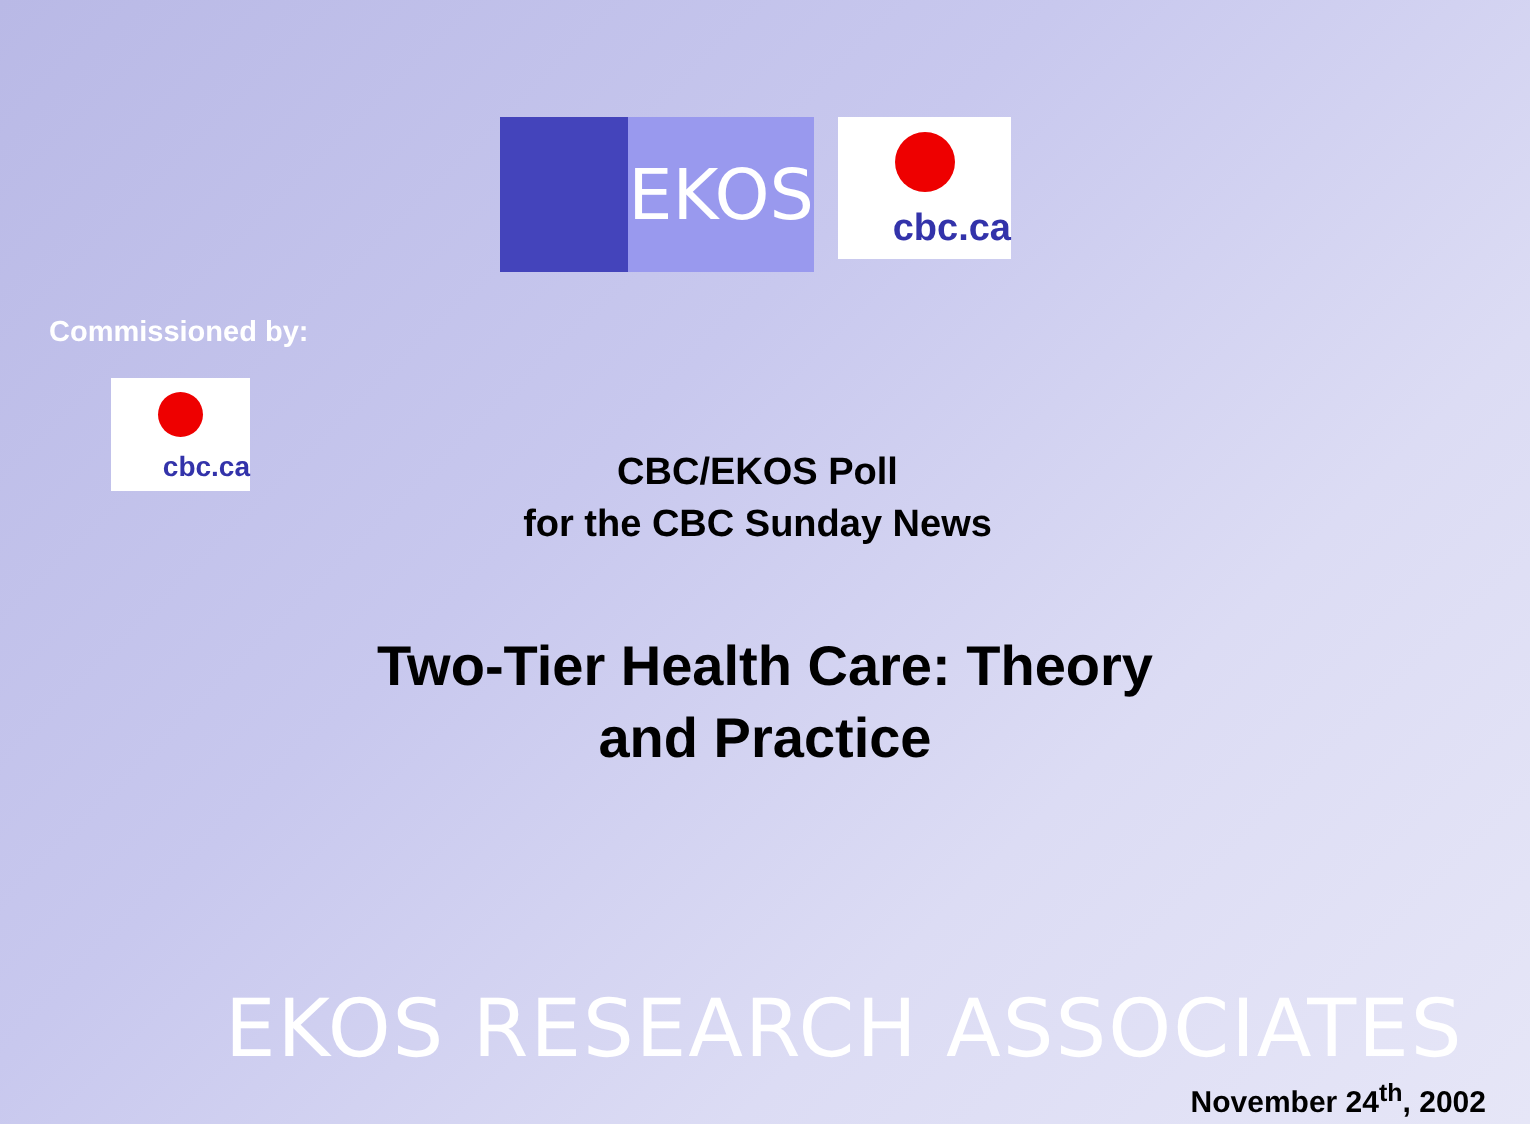EKOS
cbc.ca
Commissioned by:
cbc.ca
CBC/EKOS Poll
for the CBC Sunday News
Two-Tier Health Care: Theory
and Practice
EKOS RESEARCH ASSOCIATES
November 24<sup>th</sup>, 2002